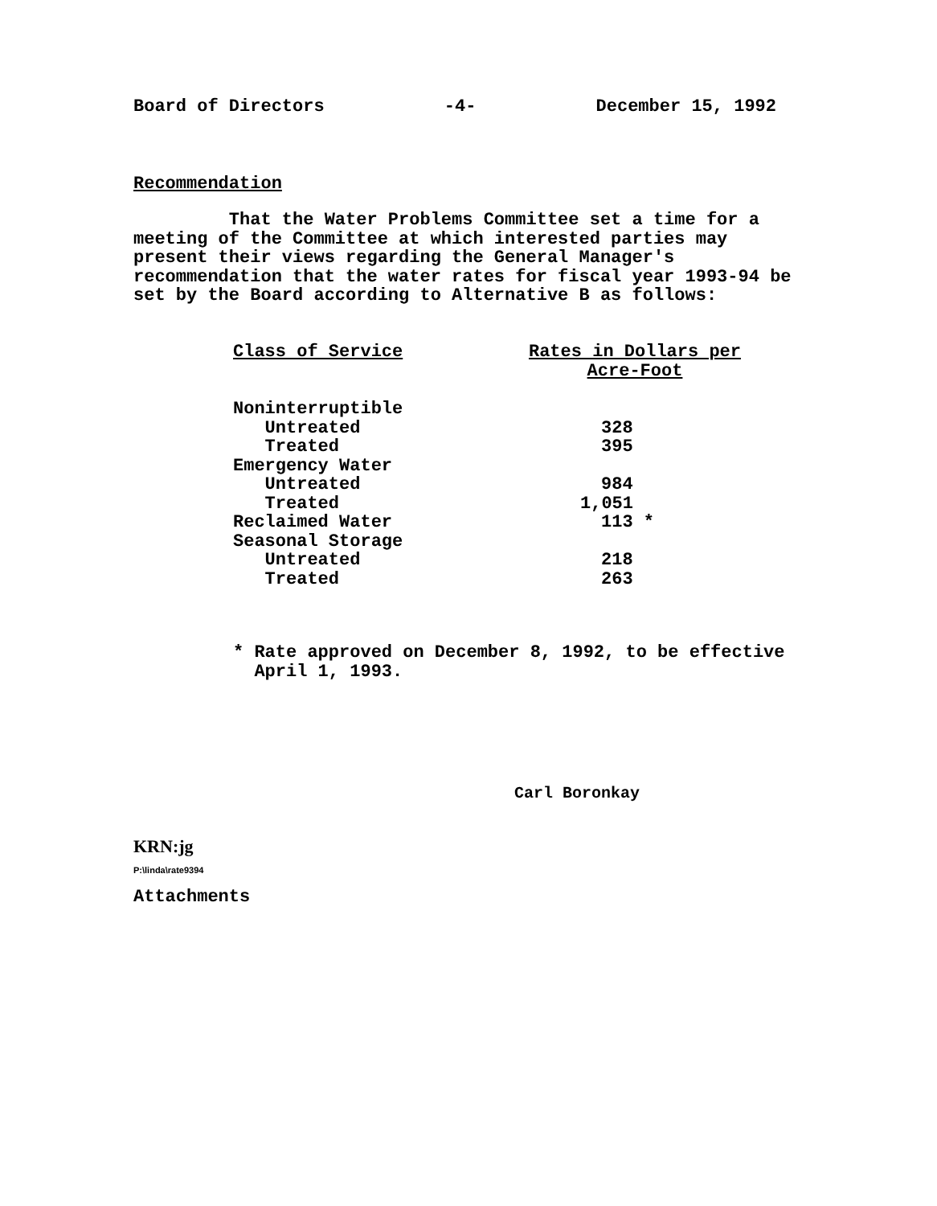Board of Directors -4- December 15, 1992
Recommendation
That the Water Problems Committee set a time for a meeting of the Committee at which interested parties may present their views regarding the General Manager's recommendation that the water rates for fiscal year 1993-94 be set by the Board according to Alternative B as follows:
| Class of Service | Rates in Dollars per Acre-Foot |
| --- | --- |
| Noninterruptible | |
| Untreated | 328 |
| Treated | 395 |
| Emergency Water | |
| Untreated | 984 |
| Treated | 1,051 |
| Reclaimed Water | 113 * |
| Seasonal Storage | |
| Untreated | 218 |
| Treated | 263 |
* Rate approved on December 8, 1992, to be effective
April 1, 1993.
Carl Boronkay
KRN:jg
P:\linda\rate9394
Attachments